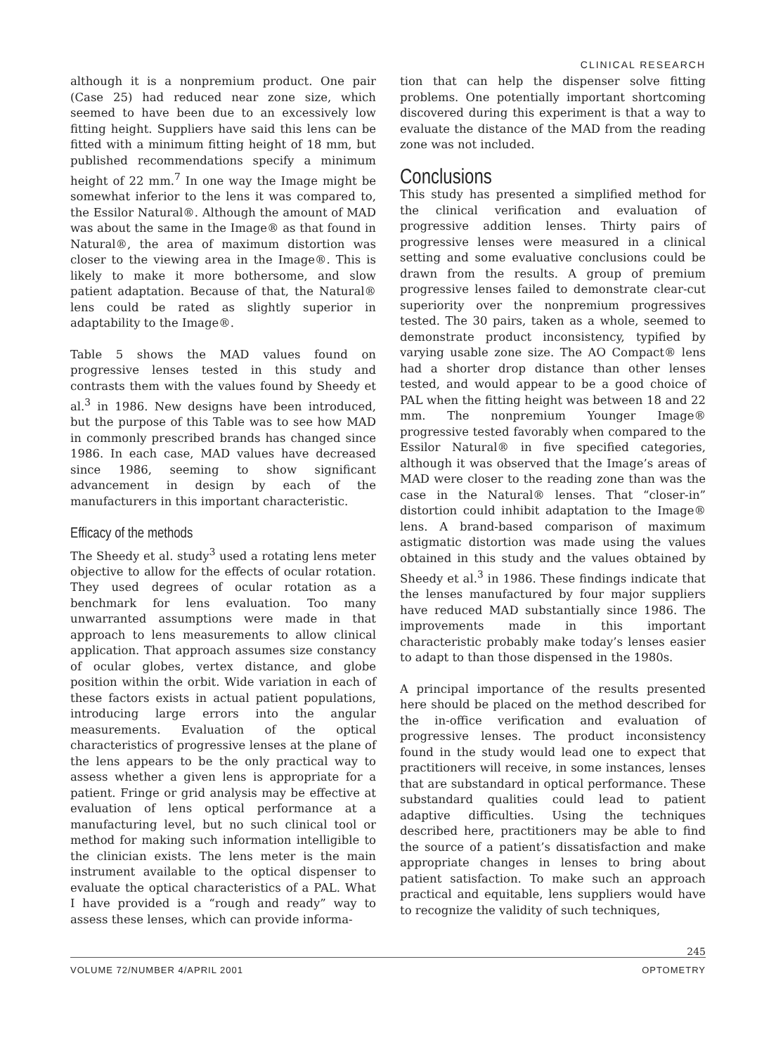CLINICAL RESEARCH
although it is a nonpremium product. One pair (Case 25) had reduced near zone size, which seemed to have been due to an excessively low fitting height. Suppliers have said this lens can be fitted with a minimum fitting height of 18 mm, but published recommendations specify a minimum height of 22 mm.<sup>7</sup> In one way the Image might be somewhat inferior to the lens it was compared to, the Essilor Natural®. Although the amount of MAD was about the same in the Image® as that found in Natural®, the area of maximum distortion was closer to the viewing area in the Image®. This is likely to make it more bothersome, and slow patient adaptation. Because of that, the Natural® lens could be rated as slightly superior in adaptability to the Image®.
Table 5 shows the MAD values found on progressive lenses tested in this study and contrasts them with the values found by Sheedy et al.<sup>3</sup> in 1986. New designs have been introduced, but the purpose of this Table was to see how MAD in commonly prescribed brands has changed since 1986. In each case, MAD values have decreased since 1986, seeming to show significant advancement in design by each of the manufacturers in this important characteristic.
Efficacy of the methods
The Sheedy et al. study<sup>3</sup> used a rotating lens meter objective to allow for the effects of ocular rotation. They used degrees of ocular rotation as a benchmark for lens evaluation. Too many unwarranted assumptions were made in that approach to lens measurements to allow clinical application. That approach assumes size constancy of ocular globes, vertex distance, and globe position within the orbit. Wide variation in each of these factors exists in actual patient populations, introducing large errors into the angular measurements. Evaluation of the optical characteristics of progressive lenses at the plane of the lens appears to be the only practical way to assess whether a given lens is appropriate for a patient. Fringe or grid analysis may be effective at evaluation of lens optical performance at a manufacturing level, but no such clinical tool or method for making such information intelligible to the clinician exists. The lens meter is the main instrument available to the optical dispenser to evaluate the optical characteristics of a PAL. What I have provided is a “rough and ready” way to assess these lenses, which can provide informa-
tion that can help the dispenser solve fitting problems. One potentially important shortcoming discovered during this experiment is that a way to evaluate the distance of the MAD from the reading zone was not included.
Conclusions
This study has presented a simplified method for the clinical verification and evaluation of progressive addition lenses. Thirty pairs of progressive lenses were measured in a clinical setting and some evaluative conclusions could be drawn from the results. A group of premium progressive lenses failed to demonstrate clear-cut superiority over the nonpremium progressives tested. The 30 pairs, taken as a whole, seemed to demonstrate product inconsistency, typified by varying usable zone size. The AO Compact® lens had a shorter drop distance than other lenses tested, and would appear to be a good choice of PAL when the fitting height was between 18 and 22 mm. The nonpremium Younger Image® progressive tested favorably when compared to the Essilor Natural® in five specified categories, although it was observed that the Image’s areas of MAD were closer to the reading zone than was the case in the Natural® lenses. That “closer-in” distortion could inhibit adaptation to the Image® lens. A brand-based comparison of maximum astigmatic distortion was made using the values obtained in this study and the values obtained by Sheedy et al.<sup>3</sup> in 1986. These findings indicate that the lenses manufactured by four major suppliers have reduced MAD substantially since 1986. The improvements made in this important characteristic probably make today’s lenses easier to adapt to than those dispensed in the 1980s.
A principal importance of the results presented here should be placed on the method described for the in-office verification and evaluation of progressive lenses. The product inconsistency found in the study would lead one to expect that practitioners will receive, in some instances, lenses that are substandard in optical performance. These substandard qualities could lead to patient adaptive difficulties. Using the techniques described here, practitioners may be able to find the source of a patient’s dissatisfaction and make appropriate changes in lenses to bring about patient satisfaction. To make such an approach practical and equitable, lens suppliers would have to recognize the validity of such techniques,
245
VOLUME 72/NUMBER 4/APRIL 2001 OPTOMETRY